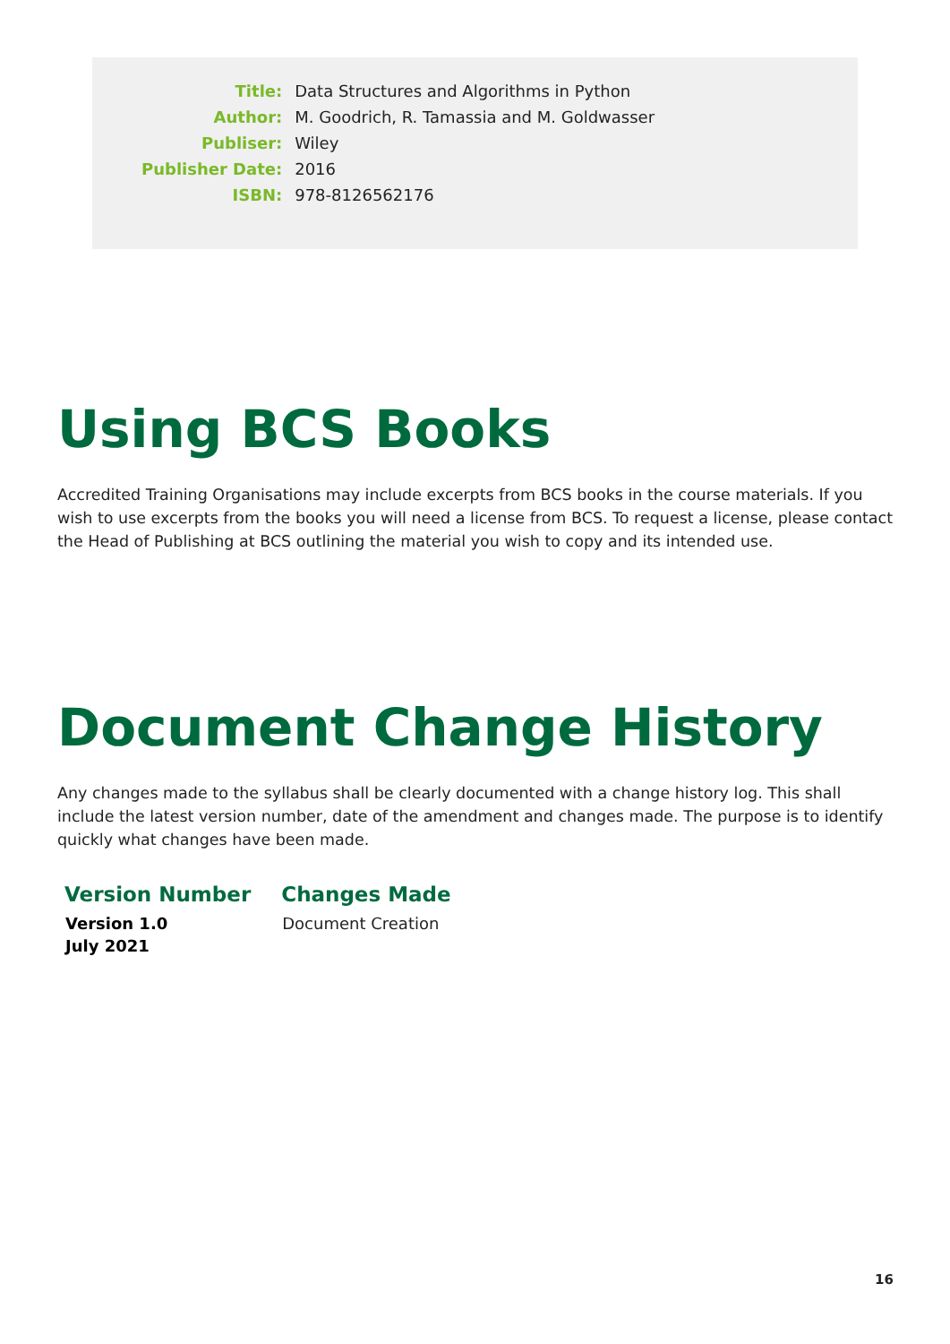| Title: | Data Structures and Algorithms in Python |
| Author: | M. Goodrich, R. Tamassia and M. Goldwasser |
| Publiser: | Wiley |
| Publisher Date: | 2016 |
| ISBN: | 978-8126562176 |
Using BCS Books
Accredited Training Organisations may include excerpts from BCS books in the course materials. If you wish to use excerpts from the books you will need a license from BCS. To request a license, please contact the Head of Publishing at BCS outlining the material you wish to copy and its intended use.
Document Change History
Any changes made to the syllabus shall be clearly documented with a change history log. This shall include the latest version number, date of the amendment and changes made. The purpose is to identify quickly what changes have been made.
| Version Number | Changes Made |
| --- | --- |
| Version 1.0 July 2021 | Document Creation |
16